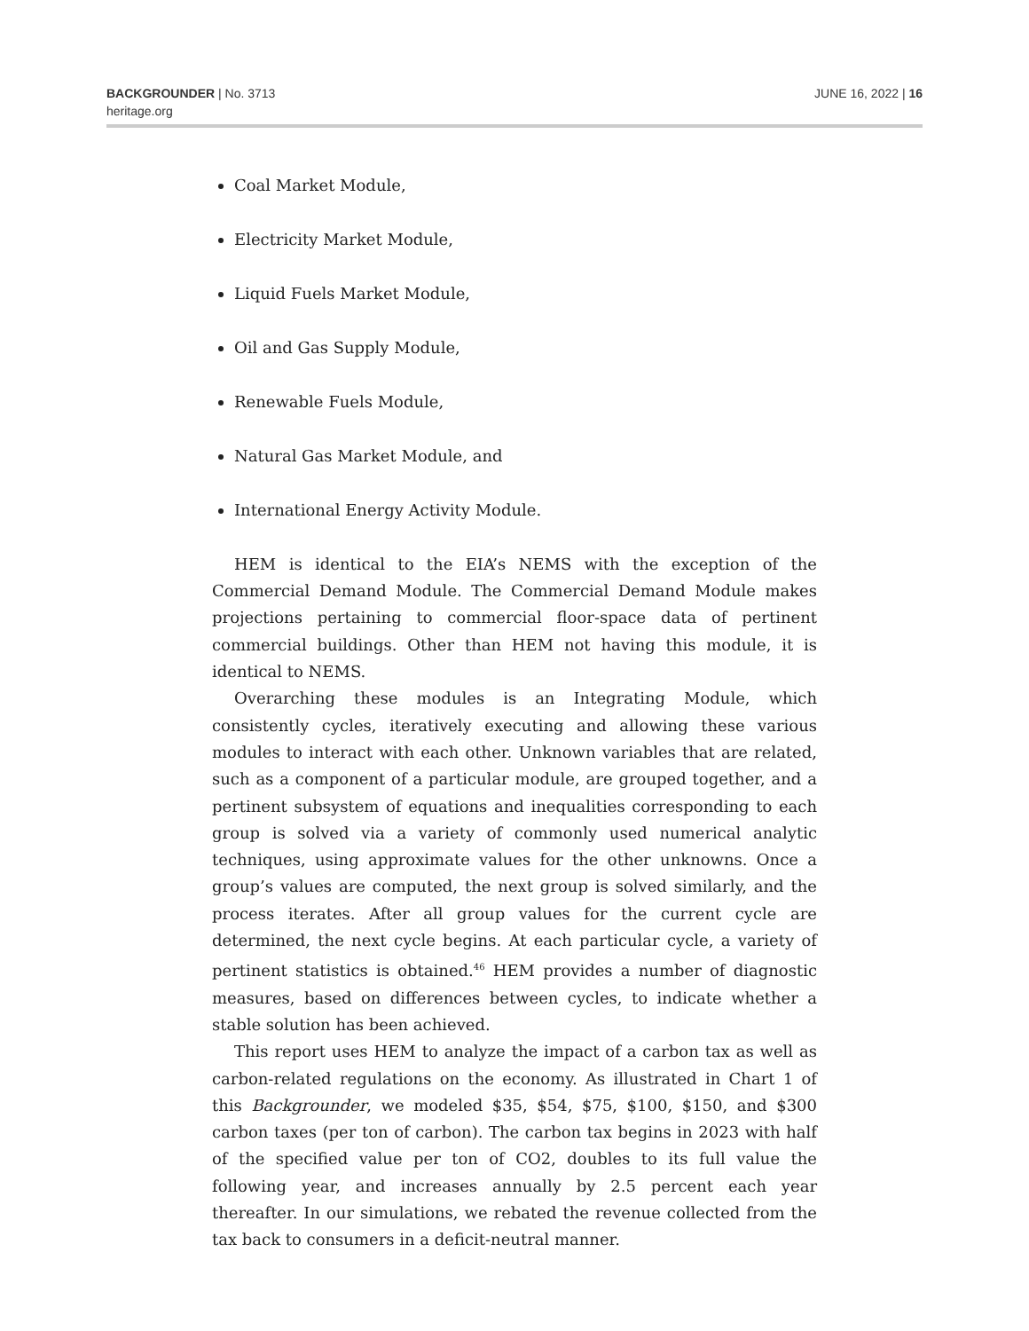BACKGROUNDER | No. 3713
heritage.org
JUNE 16, 2022 | 16
Coal Market Module,
Electricity Market Module,
Liquid Fuels Market Module,
Oil and Gas Supply Module,
Renewable Fuels Module,
Natural Gas Market Module, and
International Energy Activity Module.
HEM is identical to the EIA’s NEMS with the exception of the Commercial Demand Module. The Commercial Demand Module makes projections pertaining to commercial floor-space data of pertinent commercial buildings. Other than HEM not having this module, it is identical to NEMS.
Overarching these modules is an Integrating Module, which consistently cycles, iteratively executing and allowing these various modules to interact with each other. Unknown variables that are related, such as a component of a particular module, are grouped together, and a pertinent subsystem of equations and inequalities corresponding to each group is solved via a variety of commonly used numerical analytic techniques, using approximate values for the other unknowns. Once a group’s values are computed, the next group is solved similarly, and the process iterates. After all group values for the current cycle are determined, the next cycle begins. At each particular cycle, a variety of pertinent statistics is obtained.<sup>46</sup> HEM provides a number of diagnostic measures, based on differences between cycles, to indicate whether a stable solution has been achieved.
This report uses HEM to analyze the impact of a carbon tax as well as carbon-related regulations on the economy. As illustrated in Chart 1 of this Backgrounder, we modeled $35, $54, $75, $100, $150, and $300 carbon taxes (per ton of carbon). The carbon tax begins in 2023 with half of the specified value per ton of CO2, doubles to its full value the following year, and increases annually by 2.5 percent each year thereafter. In our simulations, we rebated the revenue collected from the tax back to consumers in a deficit-neutral manner.